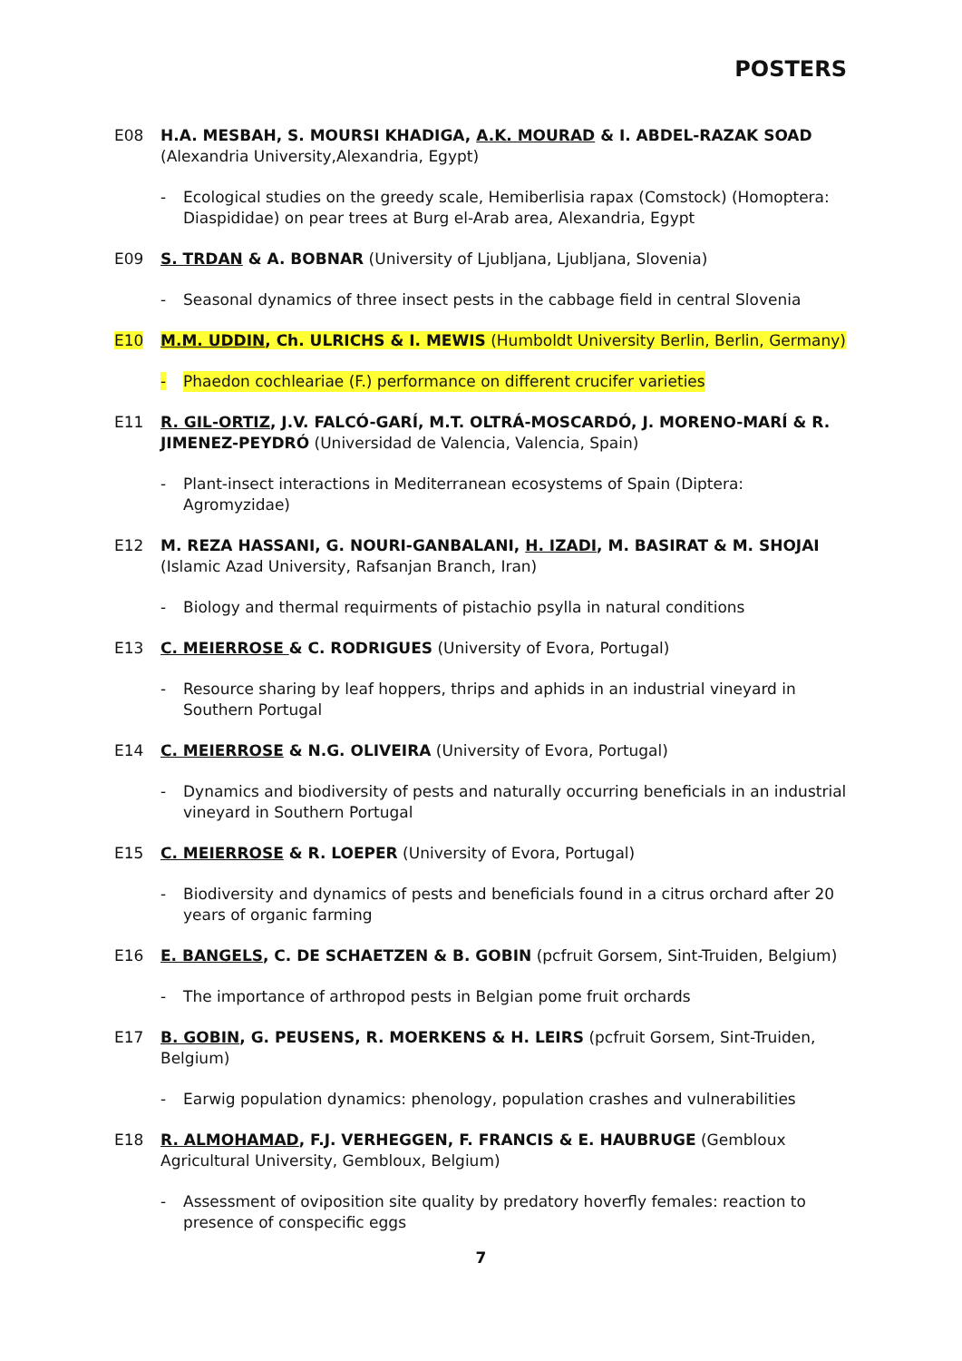POSTERS
E08 H.A. MESBAH, S. MOURSI KHADIGA, A.K. MOURAD & I. ABDEL-RAZAK SOAD (Alexandria University,Alexandria, Egypt)
- Ecological studies on the greedy scale, Hemiberlisia rapax (Comstock) (Homoptera: Diaspididae) on pear trees at Burg el-Arab area, Alexandria, Egypt
E09 S. TRDAN & A. BOBNAR (University of Ljubljana, Ljubljana, Slovenia)
- Seasonal dynamics of three insect pests in the cabbage field in central Slovenia
E10 M.M. UDDIN, Ch. ULRICHS & I. MEWIS (Humboldt University Berlin, Berlin, Germany)
- Phaedon cochleariae (F.) performance on different crucifer varieties
E11 R. GIL-ORTIZ, J.V. FALCÓ-GARÍ, M.T. OLTRÁ-MOSCARDÓ, J. MORENO-MARÍ & R. JIMENEZ-PEYDRÓ (Universidad de Valencia, Valencia, Spain)
- Plant-insect interactions in Mediterranean ecosystems of Spain (Diptera: Agromyzidae)
E12 M. REZA HASSANI, G. NOURI-GANBALANI, H. IZADI, M. BASIRAT & M. SHOJAI (Islamic Azad University, Rafsanjan Branch, Iran)
- Biology and thermal requirments of pistachio psylla in natural conditions
E13 C. MEIERROSE & C. RODRIGUES (University of Evora, Portugal)
- Resource sharing by leaf hoppers, thrips and aphids in an industrial vineyard in Southern Portugal
E14 C. MEIERROSE & N.G. OLIVEIRA (University of Evora, Portugal)
- Dynamics and biodiversity of pests and naturally occurring beneficials in an industrial vineyard in Southern Portugal
E15 C. MEIERROSE & R. LOEPER (University of Evora, Portugal)
- Biodiversity and dynamics of pests and beneficials found in a citrus orchard after 20 years of organic farming
E16 E. BANGELS, C. DE SCHAETZEN & B. GOBIN (pcfruit Gorsem, Sint-Truiden, Belgium)
- The importance of arthropod pests in Belgian pome fruit orchards
E17 B. GOBIN, G. PEUSENS, R. MOERKENS & H. LEIRS (pcfruit Gorsem, Sint-Truiden, Belgium)
- Earwig population dynamics: phenology, population crashes and vulnerabilities
E18 R. ALMOHAMAD, F.J. VERHEGGEN, F. FRANCIS & E. HAUBRUGE (Gembloux Agricultural University, Gembloux, Belgium)
- Assessment of oviposition site quality by predatory hoverfly females: reaction to presence of conspecific eggs
7